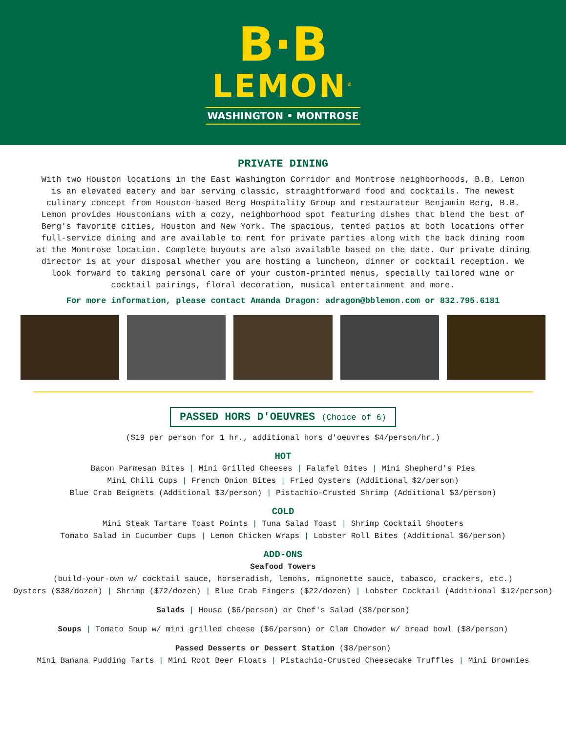B·B
LEMON<sup>©</sup>
WASHINGTON • MONTROSE
PRIVATE DINING
With two Houston locations in the East Washington Corridor and Montrose neighborhoods, B.B. Lemon is an elevated eatery and bar serving classic, straightforward food and cocktails. The newest culinary concept from Houston-based Berg Hospitality Group and restaurateur Benjamin Berg, B.B. Lemon provides Houstonians with a cozy, neighborhood spot featuring dishes that blend the best of Berg's favorite cities, Houston and New York. The spacious, tented patios at both locations offer full-service dining and are available to rent for private parties along with the back dining room at the Montrose location. Complete buyouts are also available based on the date. Our private dining director is at your disposal whether you are hosting a luncheon, dinner or cocktail reception. We look forward to taking personal care of your custom-printed menus, specially tailored wine or cocktail pairings, floral decoration, musical entertainment and more.
For more information, please contact Amanda Dragon: adragon@bblemon.com or 832.795.6181
PASSED HORS D'OEUVRES (Choice of 6)
($19 per person for 1 hr., additional hors d'oeuvres $4/person/hr.)
HOT
Bacon Parmesan Bites | Mini Grilled Cheeses | Falafel Bites | Mini Shepherd's Pies
Mini Chili Cups | French Onion Bites | Fried Oysters (Additional $2/person)
Blue Crab Beignets (Additional $3/person) | Pistachio-Crusted Shrimp (Additional $3/person)
COLD
Mini Steak Tartare Toast Points | Tuna Salad Toast | Shrimp Cocktail Shooters
Tomato Salad in Cucumber Cups | Lemon Chicken Wraps | Lobster Roll Bites (Additional $6/person)
ADD-ONS
Seafood Towers
(build-your-own w/ cocktail sauce, horseradish, lemons, mignonette sauce, tabasco, crackers, etc.)
Oysters ($38/dozen) | Shrimp ($72/dozen) | Blue Crab Fingers ($22/dozen) | Lobster Cocktail (Additional $12/person)
Salads | House ($6/person) or Chef's Salad ($8/person)
Soups | Tomato Soup w/ mini grilled cheese ($6/person) or Clam Chowder w/ bread bowl ($8/person)
Passed Desserts or Dessert Station ($8/person)
Mini Banana Pudding Tarts | Mini Root Beer Floats | Pistachio-Crusted Cheesecake Truffles | Mini Brownies